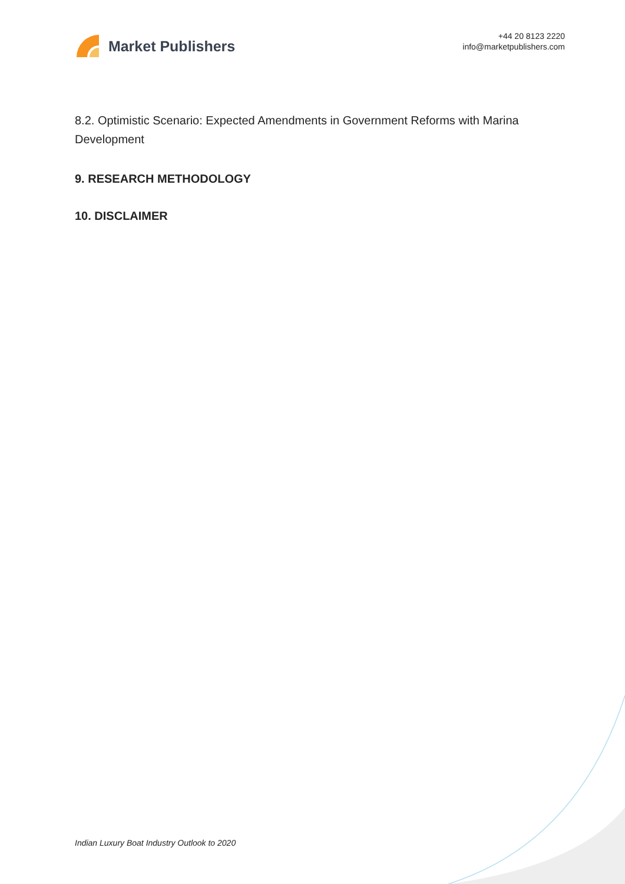Market Publishers
+44 20 8123 2220
info@marketpublishers.com
8.2. Optimistic Scenario: Expected Amendments in Government Reforms with Marina Development
9. RESEARCH METHODOLOGY
10. DISCLAIMER
Indian Luxury Boat Industry Outlook to 2020